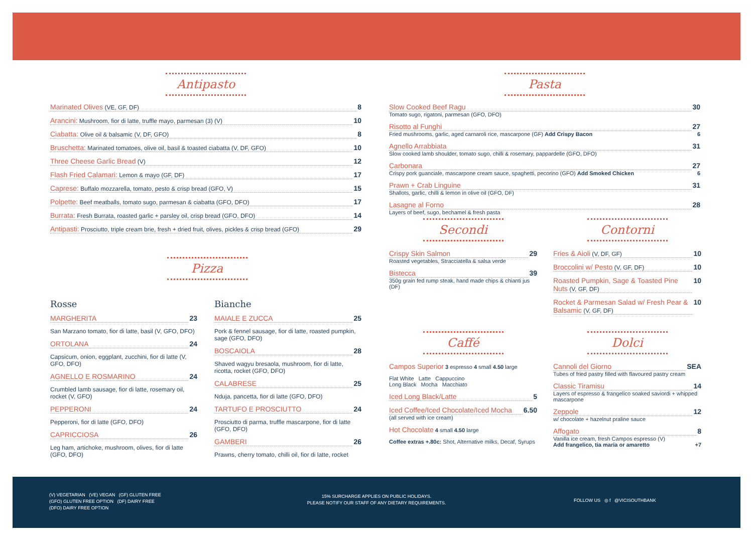Antipasto
Marinated Olives (VE, GF, DF) 8
Arancini: Mushroom, fior di latte, truffle mayo, parmesan (3) (V) 10
Ciabatta: Olive oil & balsamic (V, DF, GFO) 8
Bruschetta: Marinated tomatoes, olive oil, basil & toasted ciabatta (V, DF, GFO) 10
Three Cheese Garlic Bread (V) 12
Flash Fried Calamari: Lemon & mayo (GF, DF) 17
Caprese: Buffalo mozzarella, tomato, pesto & crisp bread (GFO, V) 15
Polpette: Beef meatballs, tomato sugo, parmesan & ciabatta (GFO, DFO) 17
Burrata: Fresh Burrata, roasted garlic + parsley oil, crisp bread (GFO, DFO) 14
Antipasti: Prosciutto, triple cream brie, fresh + dried fruit, olives, pickles & crisp bread (GFO) 29
Pizza
Rosse
MARGHERITA 23
San Marzano tomato, fior di latte, basil (V, GFO, DFO)
ORTOLANA 24
Capsicum, onion, eggplant, zucchini, fior di latte (V, GFO, DFO)
AGNELLO E ROSMARINO 24
Crumbled lamb sausage, fior di latte, rosemary oil, rocket (V, GFO)
PEPPERONI 24
Pepperoni, fior di latte (GFO, DFO)
CAPRICCIOSA 26
Leg ham, artichoke, mushroom, olives, fior di latte (GFO, DFO)
Bianche
MAIALE E ZUCCA 25
Pork & fennel sausage, fior di latte, roasted pumpkin, sage (GFO, DFO)
BOSCAIOLA 28
Shaved wagyu bresaola, mushroom, fior di latte, ricotta, rocket (GFO, DFO)
CALABRESE 25
Nduja, pancetta, fior di latte (GFO, DFO)
TARTUFO E PROSCIUTTO 24
Prosciutto di parma, truffle mascarpone, fior di latte (GFO, DFO)
GAMBERI 26
Prawns, cherry tomato, chilli oil, fior di latte, rocket
Pasta
Slow Cooked Beef Ragu 30
Tomato sugo, rigatoni, parmesan (GFO, DFO)
Risotto al Funghi 27
Fried mushrooms, garlic, aged carnaroli rice, mascarpone (GF) Add Crispy Bacon 6
Agnello Arrabbiata 31
Slow cooked lamb shoulder, tomato sugo, chilli & rosemary, pappardelle (GFO, DFO)
Carbonara 27
Crispy pork guanciale, mascarpone cream sauce, spaghetti, pecorino (GFO) Add Smoked Chicken 6
Prawn + Crab Linguine 31
Shallots, garlic, chilli & lemon in olive oil (GFO, DF)
Lasagne al Forno 28
Layers of beef, sugo, bechamel & fresh pasta
Secondi
Crispy Skin Salmon 29
Roasted vegetables, Stracciatella & salsa verde
Bistecca 39
350g grain fed rump steak, hand made chips & chianti jus (DF)
Contorni
Fries & Aioli (V, DF, GF) 10
Broccolini w/ Pesto (V, GF, DF) 10
Roasted Pumpkin, Sage & Toasted Pine Nuts (V, GF, DF) 10
Rocket & Parmesan Salad w/ Fresh Pear & Balsamic (V, GF, DF) 10
Caffé
Campos Superior 3 espresso 4 small 4.50 large
Flat White Latte Cappuccino
Long Black Mocha Macchiato
Iced Long Black/Latte 5
Iced Coffee/Iced Chocolate/Iced Mocha 6.50
(all served with ice cream)
Hot Chocolate 4 small 4.50 large
Coffee extras +.80c: Shot, Alternative milks, Decaf, Syrups
Dolci
Cannoli del Giorno SEA
Tubes of fried pastry filled with flavoured pastry cream
Classic Tiramisu 14
Layers of espresso & frangelico soaked saviordi + whipped mascarpone
Zeppole 12
w/ chocolate + hazelnut praline sauce
Affogato 8
Vanilla ice cream, fresh Campos espresso (V)
Add frangelico, tia maria or amaretto +7
(V) VEGETARIAN (VE) VEGAN (GF) GLUTEN FREE
(GFO) GLUTEN FREE OPTION (DF) DAIRY FREE
(DFO) DAIRY FREE OPTION
15% SURCHARGE APPLIES ON PUBLIC HOLIDAYS.
PLEASE NOTIFY OUR STAFF OF ANY DIETARY REQUIREMENTS.
FOLLOW US ◎ f @VICISOUTHBANK